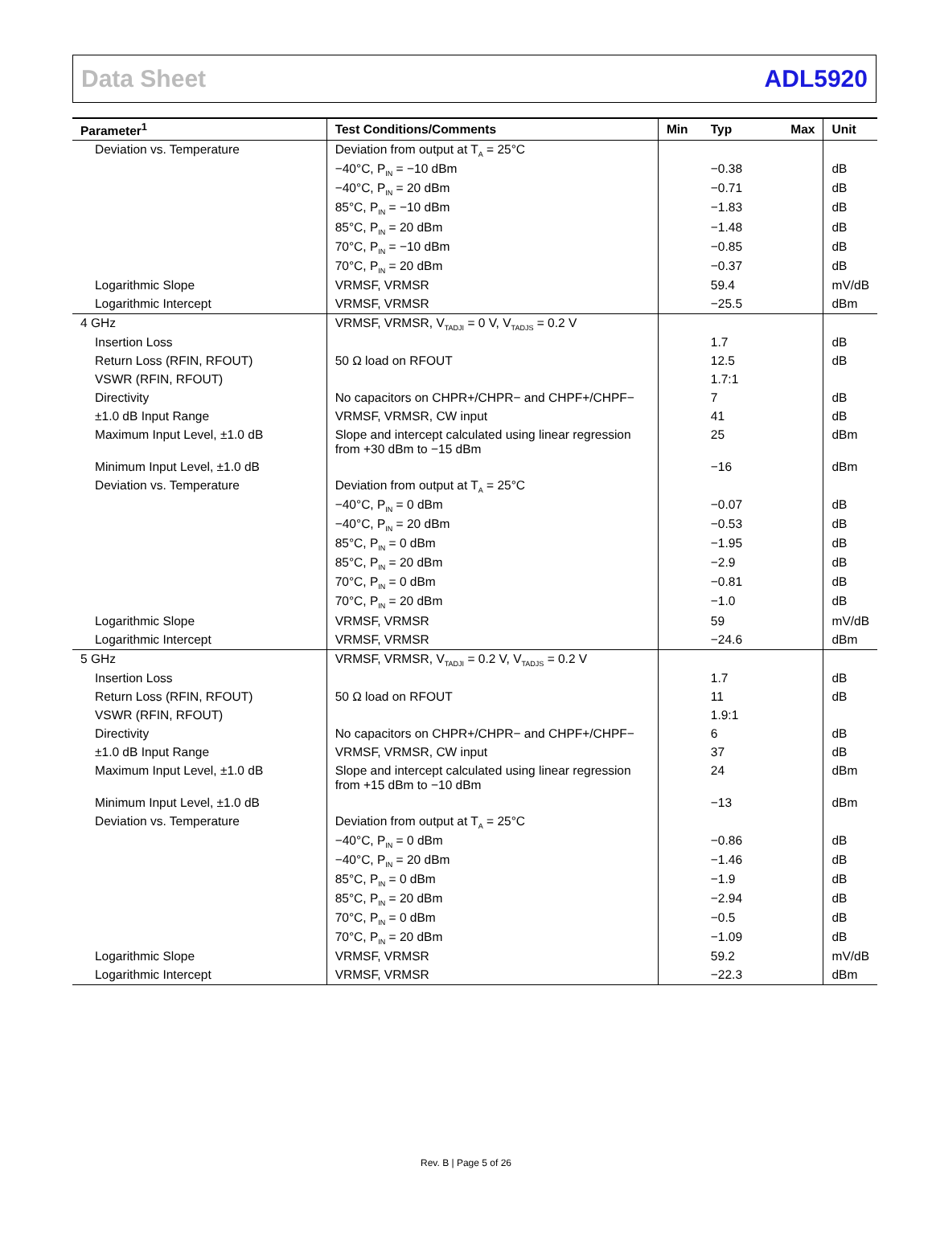Data Sheet ADL5920
| Parameter<sup>1</sup> | Test Conditions/Comments | Min | Typ | Max | Unit |
| --- | --- | --- | --- | --- | --- |
| Deviation vs. Temperature | Deviation from output at T<sub>A</sub> = 25°C | | | | |
| | −40°C, P<sub>IN</sub> = −10 dBm | | −0.38 | | dB |
| | −40°C, P<sub>IN</sub> = 20 dBm | | −0.71 | | dB |
| | 85°C, P<sub>IN</sub> = −10 dBm | | −1.83 | | dB |
| | 85°C, P<sub>IN</sub> = 20 dBm | | −1.48 | | dB |
| | 70°C, P<sub>IN</sub> = −10 dBm | | −0.85 | | dB |
| | 70°C, P<sub>IN</sub> = 20 dBm | | −0.37 | | dB |
| Logarithmic Slope | VRMSF, VRMSR | | 59.4 | | mV/dB |
| Logarithmic Intercept | VRMSF, VRMSR | | −25.5 | | dBm |
| 4 GHz | VRMSF, VRMSR, V<sub>TADJI</sub> = 0 V, V<sub>TADJS</sub> = 0.2 V | | | | |
| Insertion Loss | | | 1.7 | | dB |
| Return Loss (RFIN, RFOUT) | 50 Ω load on RFOUT | | 12.5 | | dB |
| VSWR (RFIN, RFOUT) | | | 1.7:1 | | |
| Directivity | No capacitors on CHPR+/CHPR− and CHPF+/CHPF− | | 7 | | dB |
| ±1.0 dB Input Range | VRMSF, VRMSR, CW input | | 41 | | dB |
| Maximum Input Level, ±1.0 dB | Slope and intercept calculated using linear regression from +30 dBm to −15 dBm | | 25 | | dBm |
| Minimum Input Level, ±1.0 dB | | | −16 | | dBm |
| Deviation vs. Temperature | Deviation from output at T<sub>A</sub> = 25°C | | | | |
| | −40°C, P<sub>IN</sub> = 0 dBm | | −0.07 | | dB |
| | −40°C, P<sub>IN</sub> = 20 dBm | | −0.53 | | dB |
| | 85°C, P<sub>IN</sub> = 0 dBm | | −1.95 | | dB |
| | 85°C, P<sub>IN</sub> = 20 dBm | | −2.9 | | dB |
| | 70°C, P<sub>IN</sub> = 0 dBm | | −0.81 | | dB |
| | 70°C, P<sub>IN</sub> = 20 dBm | | −1.0 | | dB |
| Logarithmic Slope | VRMSF, VRMSR | | 59 | | mV/dB |
| Logarithmic Intercept | VRMSF, VRMSR | | −24.6 | | dBm |
| 5 GHz | VRMSF, VRMSR, V<sub>TADJI</sub> = 0.2 V, V<sub>TADJS</sub> = 0.2 V | | | | |
| Insertion Loss | | | 1.7 | | dB |
| Return Loss (RFIN, RFOUT) | 50 Ω load on RFOUT | | 11 | | dB |
| VSWR (RFIN, RFOUT) | | | 1.9:1 | | |
| Directivity | No capacitors on CHPR+/CHPR− and CHPF+/CHPF− | | 6 | | dB |
| ±1.0 dB Input Range | VRMSF, VRMSR, CW input | | 37 | | dB |
| Maximum Input Level, ±1.0 dB | Slope and intercept calculated using linear regression from +15 dBm to −10 dBm | | 24 | | dBm |
| Minimum Input Level, ±1.0 dB | | | −13 | | dBm |
| Deviation vs. Temperature | Deviation from output at T<sub>A</sub> = 25°C | | | | |
| | −40°C, P<sub>IN</sub> = 0 dBm | | −0.86 | | dB |
| | −40°C, P<sub>IN</sub> = 20 dBm | | −1.46 | | dB |
| | 85°C, P<sub>IN</sub> = 0 dBm | | −1.9 | | dB |
| | 85°C, P<sub>IN</sub> = 20 dBm | | −2.94 | | dB |
| | 70°C, P<sub>IN</sub> = 0 dBm | | −0.5 | | dB |
| | 70°C, P<sub>IN</sub> = 20 dBm | | −1.09 | | dB |
| Logarithmic Slope | VRMSF, VRMSR | | 59.2 | | mV/dB |
| Logarithmic Intercept | VRMSF, VRMSR | | −22.3 | | dBm |
Rev. B | Page 5 of 26